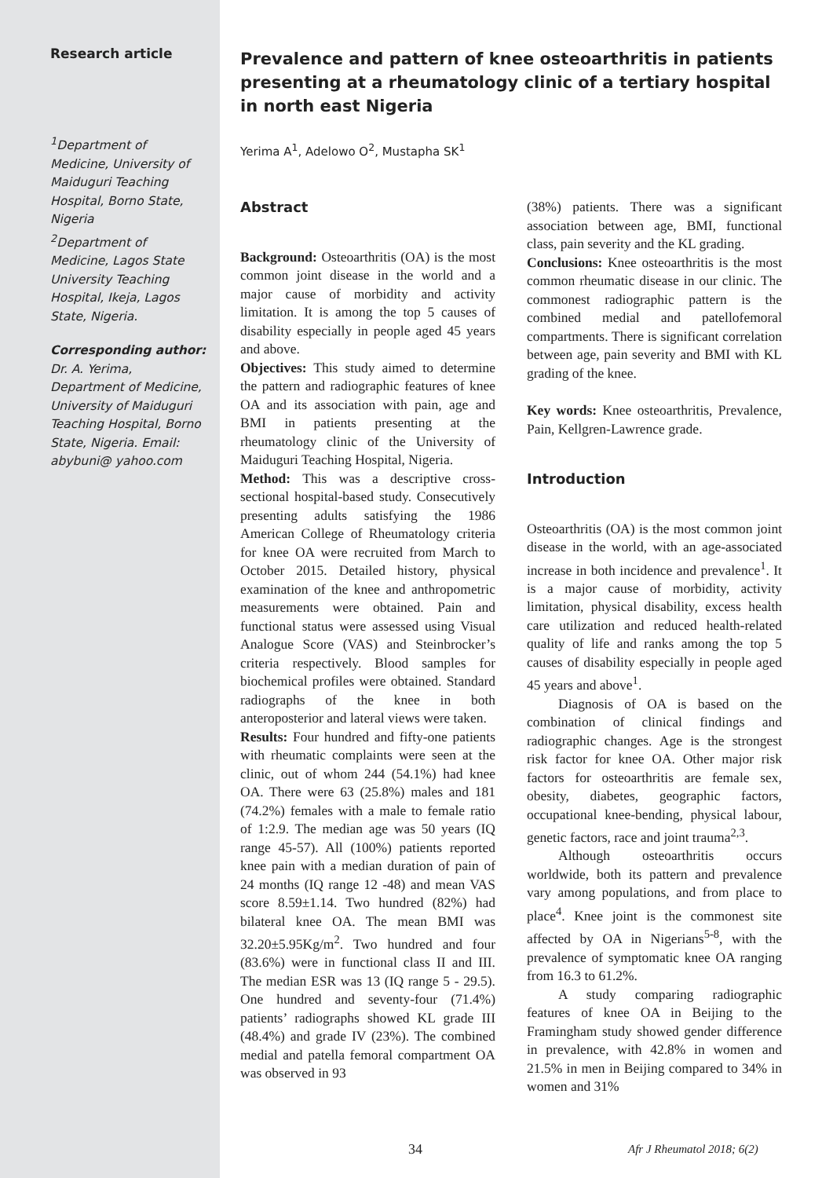Research article
<sup>1</sup> Department of Medicine, University of Maiduguri Teaching Hospital, Borno State, Nigeria
<sup>2</sup> Department of Medicine, Lagos State University Teaching Hospital, Ikeja, Lagos State, Nigeria.
Corresponding author:
Dr. A. Yerima, Department of Medicine, University of Maiduguri Teaching Hospital, Borno State, Nigeria. Email: abybuni@ yahoo.com
Prevalence and pattern of knee osteoarthritis in patients presenting at a rheumatology clinic of a tertiary hospital in north east Nigeria
Yerima A<sup>1</sup>, Adelowo O<sup>2</sup>, Mustapha SK<sup>1</sup>
Abstract
Background: Osteoarthritis (OA) is the most common joint disease in the world and a major cause of morbidity and activity limitation. It is among the top 5 causes of disability especially in people aged 45 years and above.
Objectives: This study aimed to determine the pattern and radiographic features of knee OA and its association with pain, age and BMI in patients presenting at the rheumatology clinic of the University of Maiduguri Teaching Hospital, Nigeria.
Method: This was a descriptive cross-sectional hospital-based study. Consecutively presenting adults satisfying the 1986 American College of Rheumatology criteria for knee OA were recruited from March to October 2015. Detailed history, physical examination of the knee and anthropometric measurements were obtained. Pain and functional status were assessed using Visual Analogue Score (VAS) and Steinbrocker’s criteria respectively. Blood samples for biochemical profiles were obtained. Standard radiographs of the knee in both anteroposterior and lateral views were taken.
Results: Four hundred and fifty-one patients with rheumatic complaints were seen at the clinic, out of whom 244 (54.1%) had knee OA. There were 63 (25.8%) males and 181 (74.2%) females with a male to female ratio of 1:2.9. The median age was 50 years (IQ range 45-57). All (100%) patients reported knee pain with a median duration of pain of 24 months (IQ range 12 -48) and mean VAS score 8.59±1.14. Two hundred (82%) had bilateral knee OA. The mean BMI was 32.20±5.95Kg/m<sup>2</sup>. Two hundred and four (83.6%) were in functional class II and III. The median ESR was 13 (IQ range 5 - 29.5). One hundred and seventy-four (71.4%) patients’ radiographs showed KL grade III (48.4%) and grade IV (23%). The combined medial and patella femoral compartment OA was observed in 93
(38%) patients. There was a significant association between age, BMI, functional class, pain severity and the KL grading.
Conclusions: Knee osteoarthritis is the most common rheumatic disease in our clinic. The commonest radiographic pattern is the combined medial and patellofemoral compartments. There is significant correlation between age, pain severity and BMI with KL grading of the knee.
Key words: Knee osteoarthritis, Prevalence, Pain, Kellgren-Lawrence grade.
Introduction
Osteoarthritis (OA) is the most common joint disease in the world, with an age-associated increase in both incidence and prevalence<sup>1</sup>. It is a major cause of morbidity, activity limitation, physical disability, excess health care utilization and reduced health-related quality of life and ranks among the top 5 causes of disability especially in people aged 45 years and above<sup>1</sup>.
Diagnosis of OA is based on the combination of clinical findings and radiographic changes. Age is the strongest risk factor for knee OA. Other major risk factors for osteoarthritis are female sex, obesity, diabetes, geographic factors, occupational knee-bending, physical labour, genetic factors, race and joint trauma<sup>2,3</sup>.
Although osteoarthritis occurs worldwide, both its pattern and prevalence vary among populations, and from place to place<sup>4</sup>. Knee joint is the commonest site affected by OA in Nigerians<sup>5-8</sup>, with the prevalence of symptomatic knee OA ranging from 16.3 to 61.2%.
A study comparing radiographic features of knee OA in Beijing to the Framingham study showed gender difference in prevalence, with 42.8% in women and 21.5% in men in Beijing compared to 34% in women and 31%
34 Afr J Rheumatol 2018; 6(2)